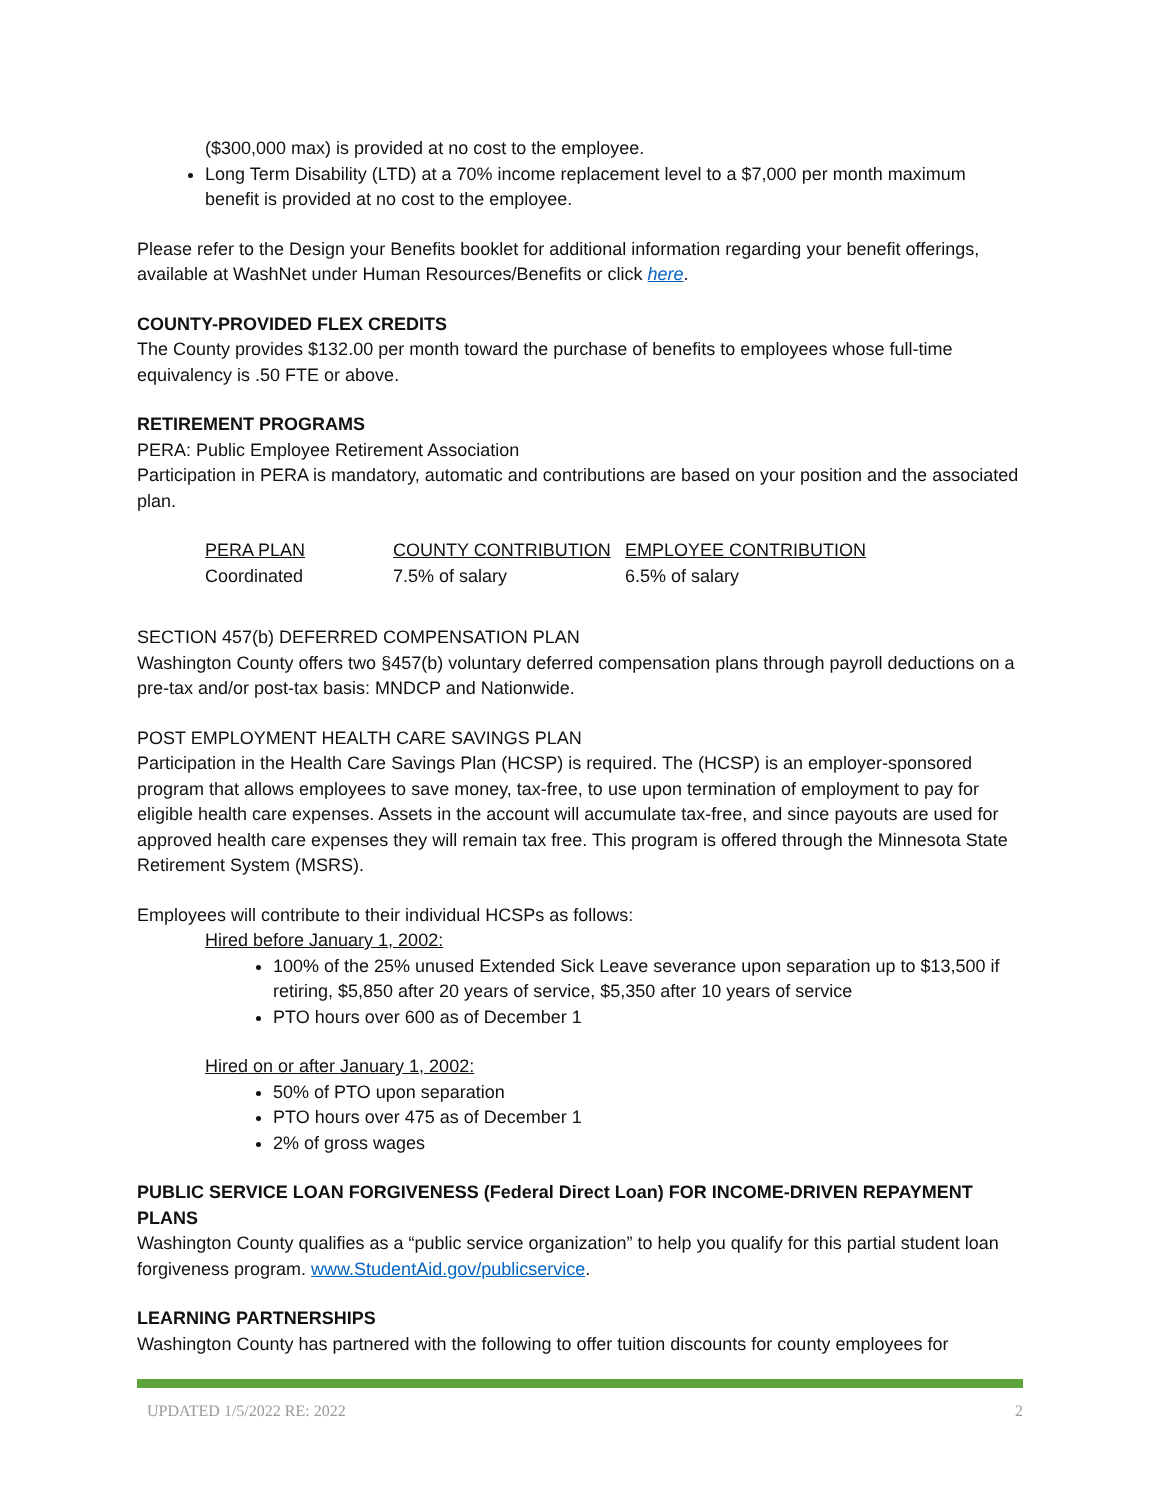($300,000 max) is provided at no cost to the employee.
Long Term Disability (LTD) at a 70% income replacement level to a $7,000 per month maximum benefit is provided at no cost to the employee.
Please refer to the Design your Benefits booklet for additional information regarding your benefit offerings, available at WashNet under Human Resources/Benefits or click here.
COUNTY-PROVIDED FLEX CREDITS
The County provides $132.00 per month toward the purchase of benefits to employees whose full-time equivalency is .50 FTE or above.
RETIREMENT PROGRAMS
PERA: Public Employee Retirement Association
Participation in PERA is mandatory, automatic and contributions are based on your position and the associated plan.
| PERA PLAN | COUNTY CONTRIBUTION | EMPLOYEE CONTRIBUTION |
| --- | --- | --- |
| Coordinated | 7.5% of salary | 6.5% of salary |
SECTION 457(b) DEFERRED COMPENSATION PLAN
Washington County offers two §457(b) voluntary deferred compensation plans through payroll deductions on a pre-tax and/or post-tax basis: MNDCP and Nationwide.
POST EMPLOYMENT HEALTH CARE SAVINGS PLAN
Participation in the Health Care Savings Plan (HCSP) is required. The (HCSP) is an employer-sponsored program that allows employees to save money, tax-free, to use upon termination of employment to pay for eligible health care expenses. Assets in the account will accumulate tax-free, and since payouts are used for approved health care expenses they will remain tax free. This program is offered through the Minnesota State Retirement System (MSRS).
Employees will contribute to their individual HCSPs as follows:
Hired before January 1, 2002:
100% of the 25% unused Extended Sick Leave severance upon separation up to $13,500 if retiring, $5,850 after 20 years of service, $5,350 after 10 years of service
PTO hours over 600 as of December 1
Hired on or after January 1, 2002:
50% of PTO upon separation
PTO hours over 475 as of December 1
2% of gross wages
PUBLIC SERVICE LOAN FORGIVENESS (Federal Direct Loan) FOR INCOME-DRIVEN REPAYMENT PLANS
Washington County qualifies as a “public service organization” to help you qualify for this partial student loan forgiveness program. www.StudentAid.gov/publicservice.
LEARNING PARTNERSHIPS
Washington County has partnered with the following to offer tuition discounts for county employees for
UPDATED 1/5/2022 RE: 2022 2